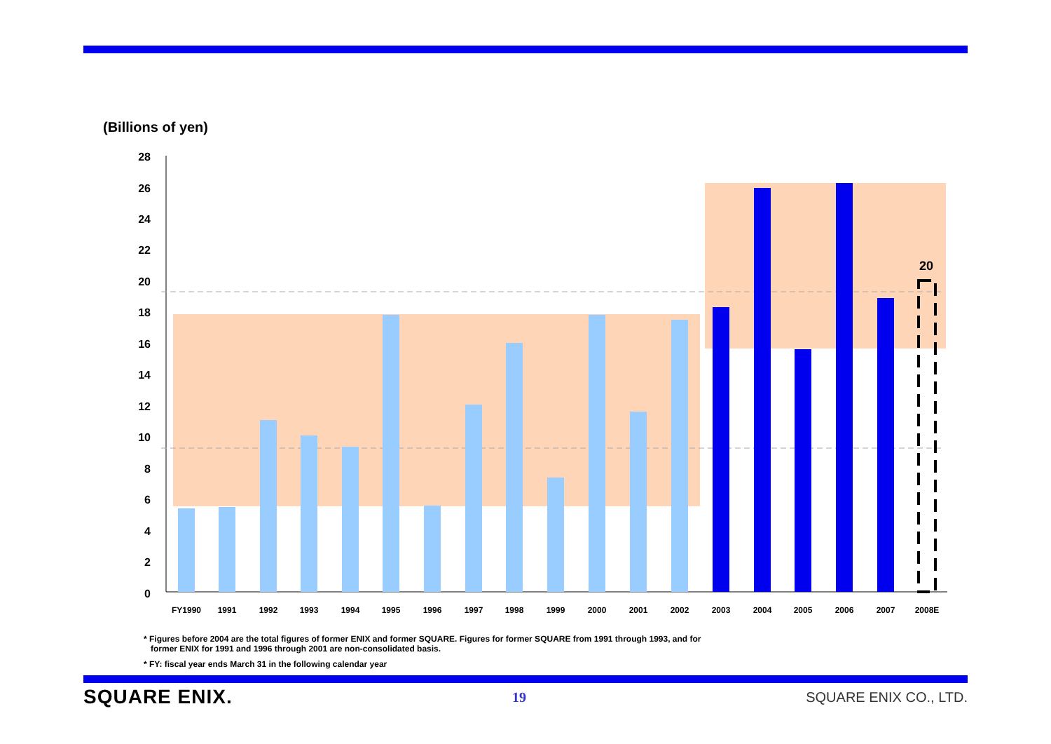(Billions of yen)
28
26
24
22
20
18
16
14
12
10
8
6
4
2
0
20
FY1990
1991
1992
1993
1994
1995
1996
1997
1998
1999
2000
2001
2002
2003
2004
2005
2006
2007
2008E
* Figures before 2004 are the total figures of former ENIX and former SQUARE. Figures for former SQUARE from 1991 through 1993, and for
former ENIX for 1991 and 1996 through 2001 are non-consolidated basis.
* FY: fiscal year ends March 31 in the following calendar year
SQUARE ENIX. 19 SQUARE ENIX CO., LTD.